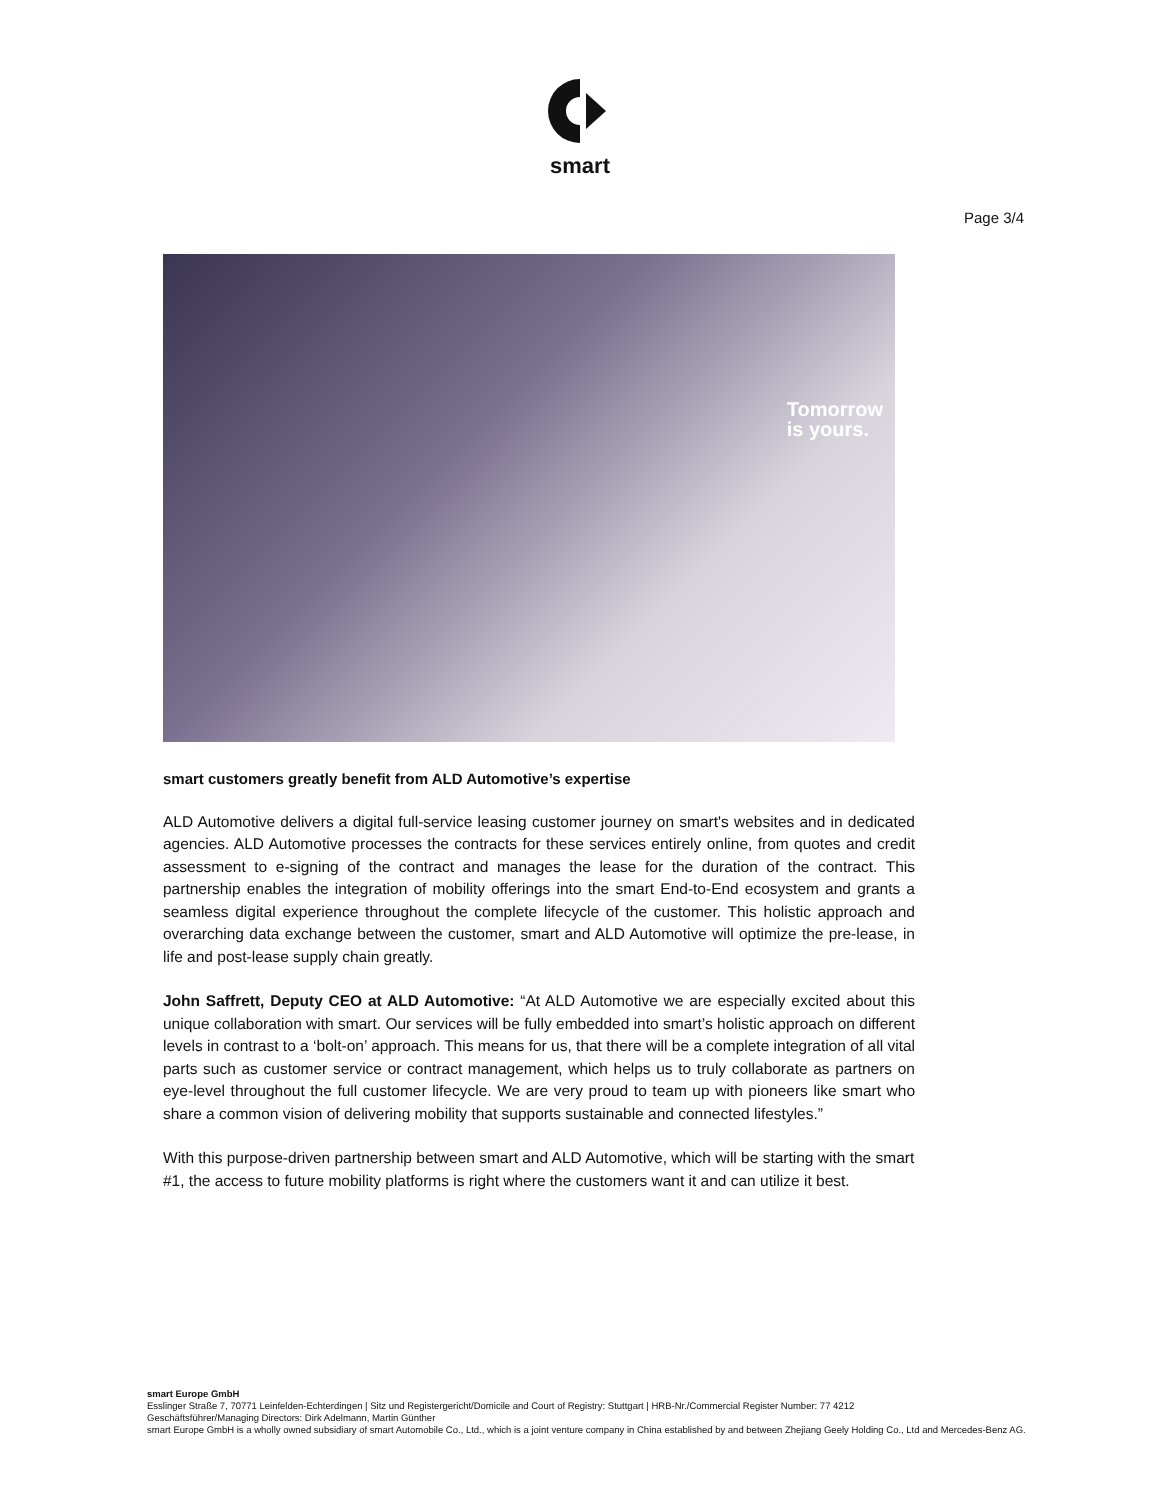smart
Page 3/4
Tomorrow
is yours.
smart customers greatly benefit from ALD Automotive’s expertise
ALD Automotive delivers a digital full-service leasing customer journey on smart's websites and in dedicated agencies. ALD Automotive processes the contracts for these services entirely online, from quotes and credit assessment to e-signing of the contract and manages the lease for the duration of the contract. This partnership enables the integration of mobility offerings into the smart End-to-End ecosystem and grants a seamless digital experience throughout the complete lifecycle of the customer. This holistic approach and overarching data exchange between the customer, smart and ALD Automotive will optimize the pre-lease, in life and post-lease supply chain greatly.
John Saffrett, Deputy CEO at ALD Automotive: “At ALD Automotive we are especially excited about this unique collaboration with smart. Our services will be fully embedded into smart’s holistic approach on different levels in contrast to a ‘bolt-on’ approach. This means for us, that there will be a complete integration of all vital parts such as customer service or contract management, which helps us to truly collaborate as partners on eye-level throughout the full customer lifecycle. We are very proud to team up with pioneers like smart who share a common vision of delivering mobility that supports sustainable and connected lifestyles.”
With this purpose-driven partnership between smart and ALD Automotive, which will be starting with the smart #1, the access to future mobility platforms is right where the customers want it and can utilize it best.
smart Europe GmbH
Esslinger Straße 7, 70771 Leinfelden-Echterdingen | Sitz und Registergericht/Domicile and Court of Registry: Stuttgart | HRB-Nr./Commercial Register Number: 77 4212
Geschäftsführer/Managing Directors: Dirk Adelmann, Martin Günther
smart Europe GmbH is a wholly owned subsidiary of smart Automobile Co., Ltd., which is a joint venture company in China established by and between Zhejiang Geely Holding Co., Ltd and Mercedes-Benz AG.